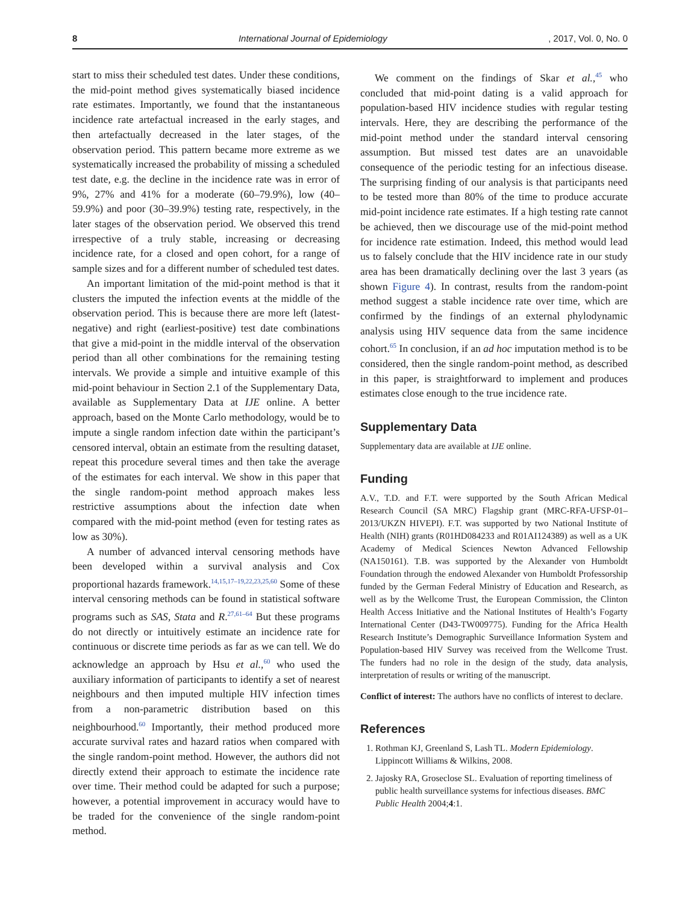8 International Journal of Epidemiology, 2017, Vol. 0, No. 0
start to miss their scheduled test dates. Under these conditions, the mid-point method gives systematically biased incidence rate estimates. Importantly, we found that the instantaneous incidence rate artefactual increased in the early stages, and then artefactually decreased in the later stages, of the observation period. This pattern became more extreme as we systematically increased the probability of missing a scheduled test date, e.g. the decline in the incidence rate was in error of 9%, 27% and 41% for a moderate (60–79.9%), low (40–59.9%) and poor (30–39.9%) testing rate, respectively, in the later stages of the observation period. We observed this trend irrespective of a truly stable, increasing or decreasing incidence rate, for a closed and open cohort, for a range of sample sizes and for a different number of scheduled test dates.
An important limitation of the mid-point method is that it clusters the imputed the infection events at the middle of the observation period. This is because there are more left (latest-negative) and right (earliest-positive) test date combinations that give a mid-point in the middle interval of the observation period than all other combinations for the remaining testing intervals. We provide a simple and intuitive example of this mid-point behaviour in Section 2.1 of the Supplementary Data, available as Supplementary Data at IJE online. A better approach, based on the Monte Carlo methodology, would be to impute a single random infection date within the participant’s censored interval, obtain an estimate from the resulting dataset, repeat this procedure several times and then take the average of the estimates for each interval. We show in this paper that the single random-point method approach makes less restrictive assumptions about the infection date when compared with the mid-point method (even for testing rates as low as 30%).
A number of advanced interval censoring methods have been developed within a survival analysis and Cox proportional hazards framework.<sup>14,15,17–19,22,23,25,60</sup> Some of these interval censoring methods can be found in statistical software programs such as SAS, Stata and R.<sup>27,61–64</sup> But these programs do not directly or intuitively estimate an incidence rate for continuous or discrete time periods as far as we can tell. We do acknowledge an approach by Hsu et al.,<sup>60</sup> who used the auxiliary information of participants to identify a set of nearest neighbours and then imputed multiple HIV infection times from a non-parametric distribution based on this neighbourhood.<sup>60</sup> Importantly, their method produced more accurate survival rates and hazard ratios when compared with the single random-point method. However, the authors did not directly extend their approach to estimate the incidence rate over time. Their method could be adapted for such a purpose; however, a potential improvement in accuracy would have to be traded for the convenience of the single random-point method.
We comment on the findings of Skar et al.,<sup>45</sup> who concluded that mid-point dating is a valid approach for population-based HIV incidence studies with regular testing intervals. Here, they are describing the performance of the mid-point method under the standard interval censoring assumption. But missed test dates are an unavoidable consequence of the periodic testing for an infectious disease. The surprising finding of our analysis is that participants need to be tested more than 80% of the time to produce accurate mid-point incidence rate estimates. If a high testing rate cannot be achieved, then we discourage use of the mid-point method for incidence rate estimation. Indeed, this method would lead us to falsely conclude that the HIV incidence rate in our study area has been dramatically declining over the last 3 years (as shown Figure 4). In contrast, results from the random-point method suggest a stable incidence rate over time, which are confirmed by the findings of an external phylodynamic analysis using HIV sequence data from the same incidence cohort.<sup>65</sup> In conclusion, if an ad hoc imputation method is to be considered, then the single random-point method, as described in this paper, is straightforward to implement and produces estimates close enough to the true incidence rate.
Supplementary Data
Supplementary data are available at IJE online.
Funding
A.V., T.D. and F.T. were supported by the South African Medical Research Council (SA MRC) Flagship grant (MRC-RFA-UFSP-01–2013/UKZN HIVEPI). F.T. was supported by two National Institute of Health (NIH) grants (R01HD084233 and R01AI124389) as well as a UK Academy of Medical Sciences Newton Advanced Fellowship (NA150161). T.B. was supported by the Alexander von Humboldt Foundation through the endowed Alexander von Humboldt Professorship funded by the German Federal Ministry of Education and Research, as well as by the Wellcome Trust, the European Commission, the Clinton Health Access Initiative and the National Institutes of Health’s Fogarty International Center (D43-TW009775). Funding for the Africa Health Research Institute’s Demographic Surveillance Information System and Population-based HIV Survey was received from the Wellcome Trust. The funders had no role in the design of the study, data analysis, interpretation of results or writing of the manuscript.
Conflict of interest: The authors have no conflicts of interest to declare.
References
1. Rothman KJ, Greenland S, Lash TL. Modern Epidemiology. Lippincott Williams & Wilkins, 2008.
2. Jajosky RA, Groseclose SL. Evaluation of reporting timeliness of public health surveillance systems for infectious diseases. BMC Public Health 2004;4:1.